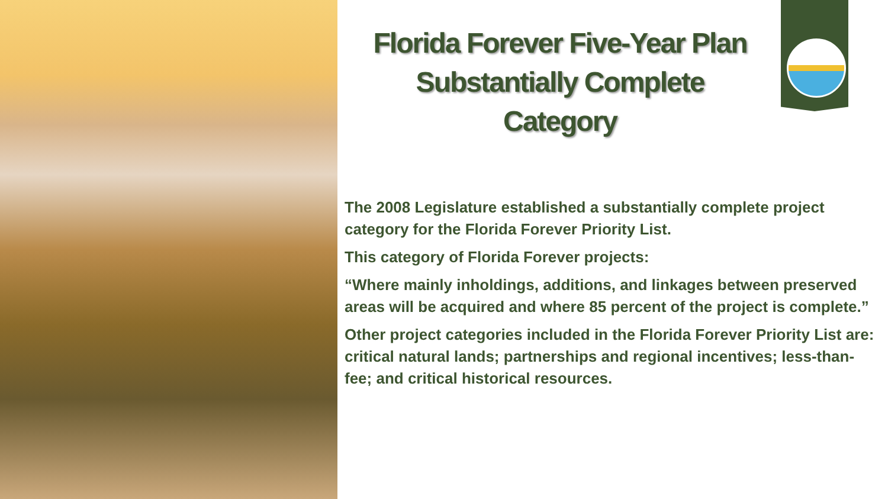Florida Forever Five-Year Plan
Substantially Complete
Category
The 2008 Legislature established a substantially complete project category for the Florida Forever Priority List.
This category of Florida Forever projects:
“Where mainly inholdings, additions, and linkages between preserved areas will be acquired and where 85 percent of the project is complete.”
Other project categories included in the Florida Forever Priority List are: critical natural lands; partnerships and regional incentives; less-than-fee; and critical historical resources.